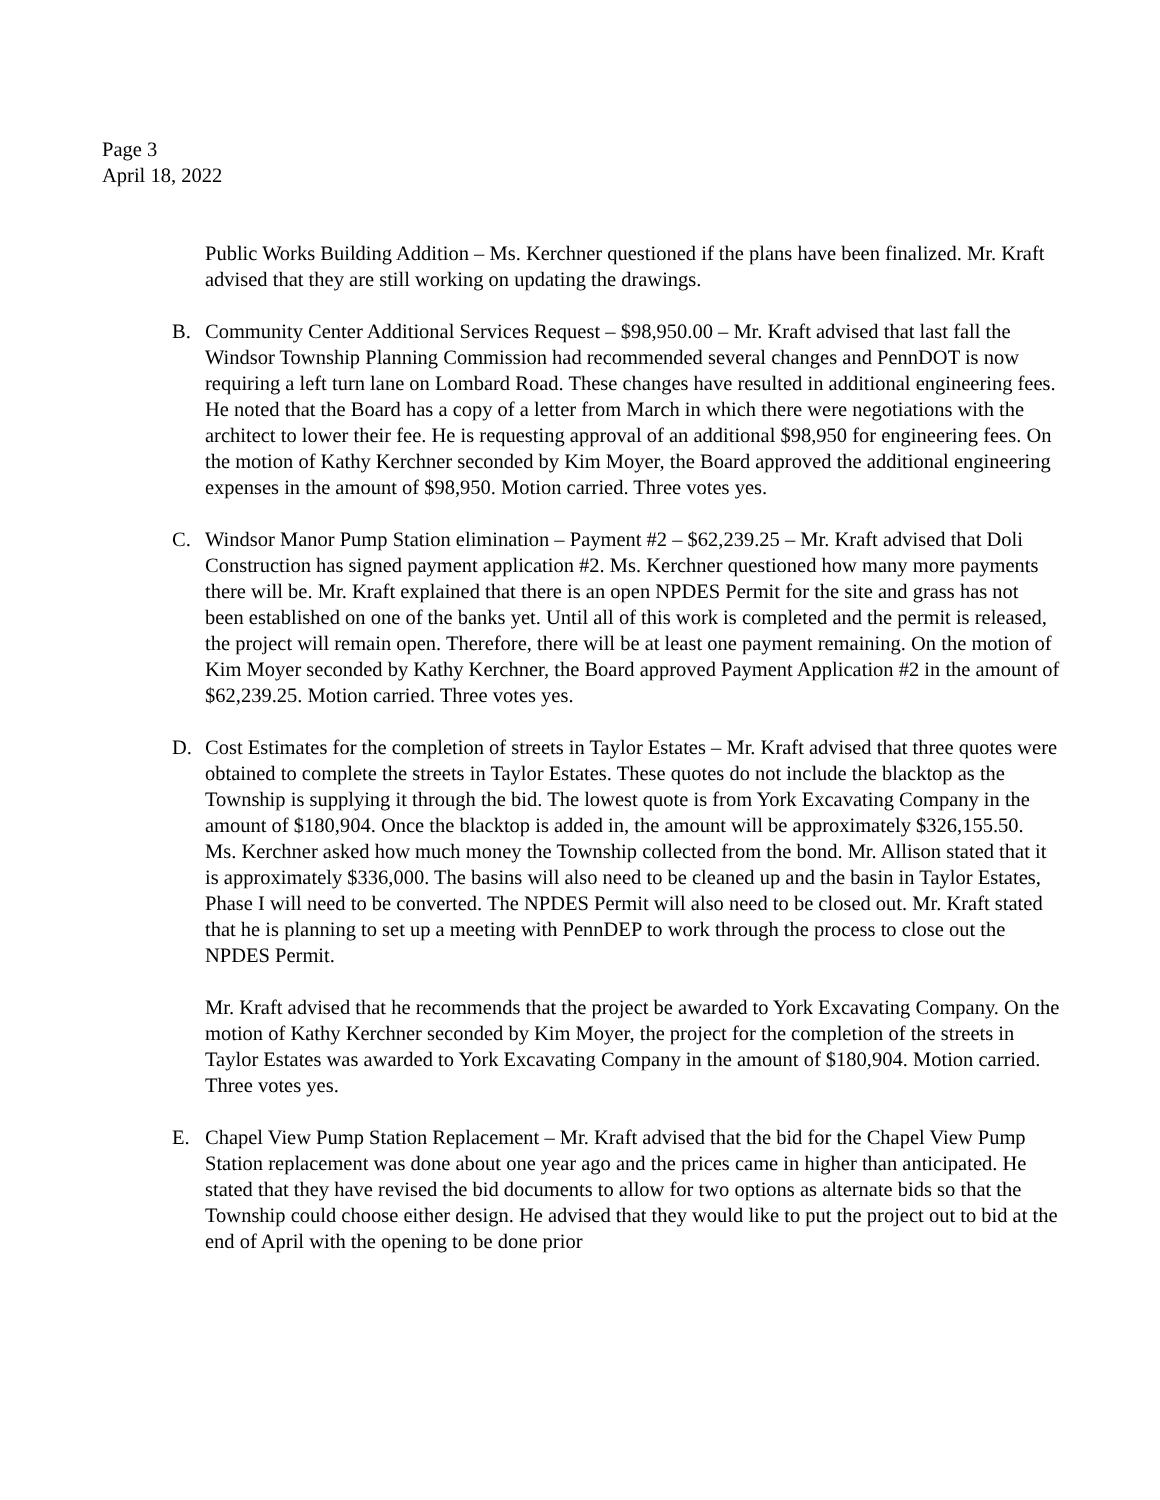Page 3
April 18, 2022
Public Works Building Addition – Ms. Kerchner questioned if the plans have been finalized. Mr. Kraft advised that they are still working on updating the drawings.
B. Community Center Additional Services Request – $98,950.00 – Mr. Kraft advised that last fall the Windsor Township Planning Commission had recommended several changes and PennDOT is now requiring a left turn lane on Lombard Road. These changes have resulted in additional engineering fees. He noted that the Board has a copy of a letter from March in which there were negotiations with the architect to lower their fee. He is requesting approval of an additional $98,950 for engineering fees. On the motion of Kathy Kerchner seconded by Kim Moyer, the Board approved the additional engineering expenses in the amount of $98,950. Motion carried. Three votes yes.
C. Windsor Manor Pump Station elimination – Payment #2 – $62,239.25 – Mr. Kraft advised that Doli Construction has signed payment application #2. Ms. Kerchner questioned how many more payments there will be. Mr. Kraft explained that there is an open NPDES Permit for the site and grass has not been established on one of the banks yet. Until all of this work is completed and the permit is released, the project will remain open. Therefore, there will be at least one payment remaining. On the motion of Kim Moyer seconded by Kathy Kerchner, the Board approved Payment Application #2 in the amount of $62,239.25. Motion carried. Three votes yes.
D. Cost Estimates for the completion of streets in Taylor Estates – Mr. Kraft advised that three quotes were obtained to complete the streets in Taylor Estates. These quotes do not include the blacktop as the Township is supplying it through the bid. The lowest quote is from York Excavating Company in the amount of $180,904. Once the blacktop is added in, the amount will be approximately $326,155.50. Ms. Kerchner asked how much money the Township collected from the bond. Mr. Allison stated that it is approximately $336,000. The basins will also need to be cleaned up and the basin in Taylor Estates, Phase I will need to be converted. The NPDES Permit will also need to be closed out. Mr. Kraft stated that he is planning to set up a meeting with PennDEP to work through the process to close out the NPDES Permit.
Mr. Kraft advised that he recommends that the project be awarded to York Excavating Company. On the motion of Kathy Kerchner seconded by Kim Moyer, the project for the completion of the streets in Taylor Estates was awarded to York Excavating Company in the amount of $180,904. Motion carried. Three votes yes.
E. Chapel View Pump Station Replacement – Mr. Kraft advised that the bid for the Chapel View Pump Station replacement was done about one year ago and the prices came in higher than anticipated. He stated that they have revised the bid documents to allow for two options as alternate bids so that the Township could choose either design. He advised that they would like to put the project out to bid at the end of April with the opening to be done prior